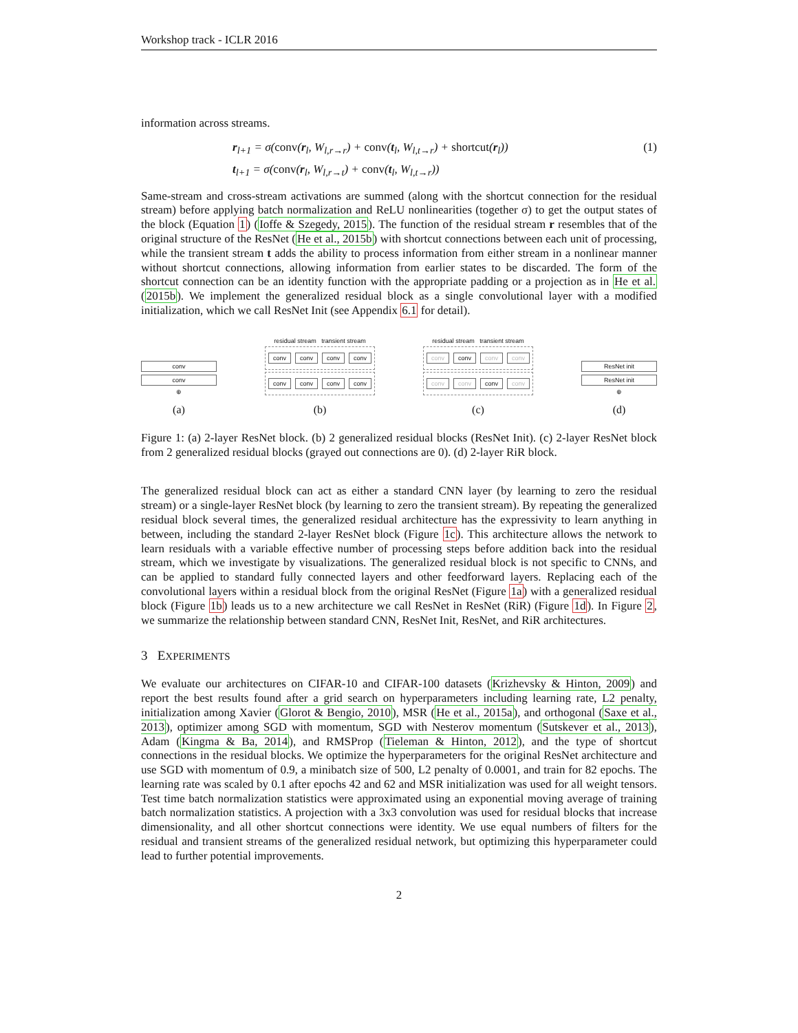Workshop track - ICLR 2016
information across streams.
r<sub>l+1</sub> = σ(conv(r<sub>l</sub>, W<sub>l,r→r</sub>) + conv(t<sub>l</sub>, W<sub>l,t→r</sub>) + shortcut(r<sub>l</sub>))
t<sub>l+1</sub> = σ(conv(r<sub>l</sub>, W<sub>l,r→t</sub>) + conv(t<sub>l</sub>, W<sub>l,t→r</sub>))
(1)
Same-stream and cross-stream activations are summed (along with the shortcut connection for the residual stream) before applying batch normalization and ReLU nonlinearities (together σ) to get the output states of the block (Equation 1) (Ioffe & Szegedy, 2015). The function of the residual stream r resembles that of the original structure of the ResNet (He et al., 2015b) with shortcut connections between each unit of processing, while the transient stream t adds the ability to process information from either stream in a nonlinear manner without shortcut connections, allowing information from earlier states to be discarded. The form of the shortcut connection can be an identity function with the appropriate padding or a projection as in He et al. (2015b). We implement the generalized residual block as a single convolutional layer with a modified initialization, which we call ResNet Init (see Appendix 6.1 for detail).
conv
conv
⊕
(a)
residual stream transient stream
conv conv conv conv
conv conv conv conv
(b)
residual stream transient stream
conv conv conv conv
conv conv conv conv
(c)
ResNet init
ResNet init
⊕
(d)
Figure 1: (a) 2-layer ResNet block. (b) 2 generalized residual blocks (ResNet Init). (c) 2-layer ResNet block from 2 generalized residual blocks (grayed out connections are 0). (d) 2-layer RiR block.
The generalized residual block can act as either a standard CNN layer (by learning to zero the residual stream) or a single-layer ResNet block (by learning to zero the transient stream). By repeating the generalized residual block several times, the generalized residual architecture has the expressivity to learn anything in between, including the standard 2-layer ResNet block (Figure 1c). This architecture allows the network to learn residuals with a variable effective number of processing steps before addition back into the residual stream, which we investigate by visualizations. The generalized residual block is not specific to CNNs, and can be applied to standard fully connected layers and other feedforward layers. Replacing each of the convolutional layers within a residual block from the original ResNet (Figure 1a) with a generalized residual block (Figure 1b) leads us to a new architecture we call ResNet in ResNet (RiR) (Figure 1d). In Figure 2, we summarize the relationship between standard CNN, ResNet Init, ResNet, and RiR architectures.
3 EXPERIMENTS
We evaluate our architectures on CIFAR-10 and CIFAR-100 datasets (Krizhevsky & Hinton, 2009) and report the best results found after a grid search on hyperparameters including learning rate, L2 penalty, initialization among Xavier (Glorot & Bengio, 2010), MSR (He et al., 2015a), and orthogonal (Saxe et al., 2013), optimizer among SGD with momentum, SGD with Nesterov momentum (Sutskever et al., 2013), Adam (Kingma & Ba, 2014), and RMSProp (Tieleman & Hinton, 2012), and the type of shortcut connections in the residual blocks. We optimize the hyperparameters for the original ResNet architecture and use SGD with momentum of 0.9, a minibatch size of 500, L2 penalty of 0.0001, and train for 82 epochs. The learning rate was scaled by 0.1 after epochs 42 and 62 and MSR initialization was used for all weight tensors. Test time batch normalization statistics were approximated using an exponential moving average of training batch normalization statistics. A projection with a 3x3 convolution was used for residual blocks that increase dimensionality, and all other shortcut connections were identity. We use equal numbers of filters for the residual and transient streams of the generalized residual network, but optimizing this hyperparameter could lead to further potential improvements.
2